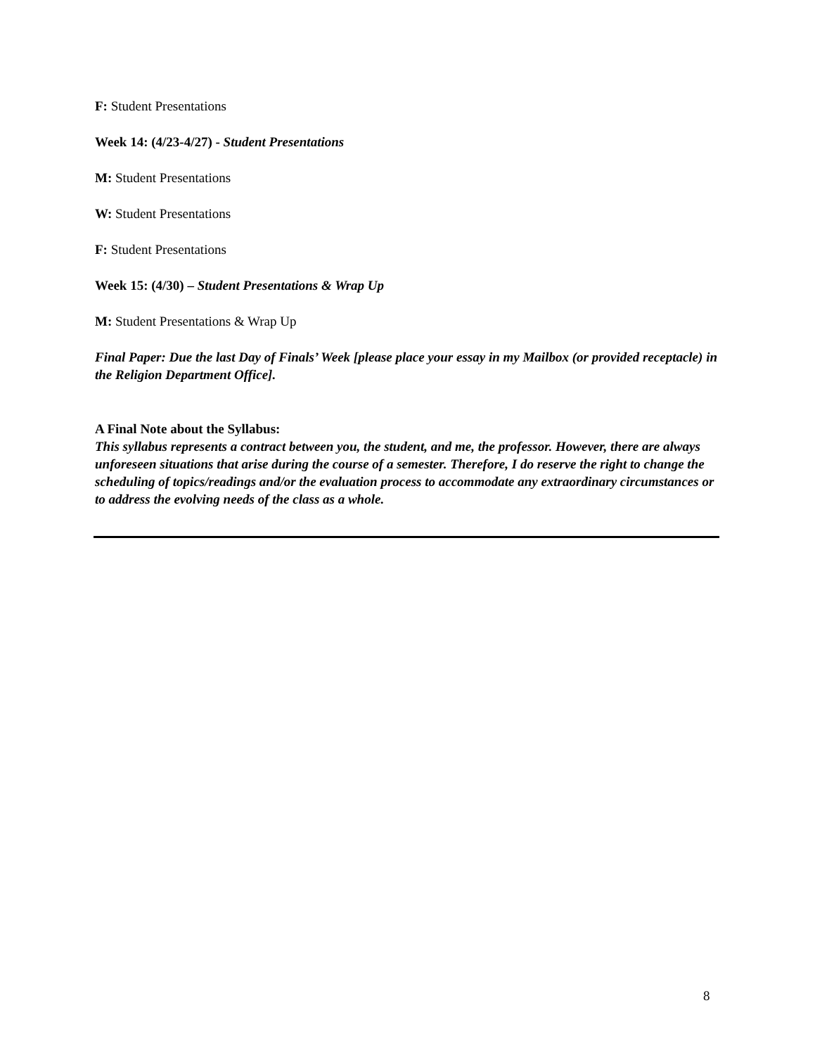F: Student Presentations
Week 14: (4/23-4/27) - Student Presentations
M: Student Presentations
W: Student Presentations
F: Student Presentations
Week 15: (4/30) – Student Presentations & Wrap Up
M: Student Presentations & Wrap Up
Final Paper: Due the last Day of Finals’ Week [please place your essay in my Mailbox (or provided receptacle) in the Religion Department Office].
A Final Note about the Syllabus:
This syllabus represents a contract between you, the student, and me, the professor. However, there are always unforeseen situations that arise during the course of a semester. Therefore, I do reserve the right to change the scheduling of topics/readings and/or the evaluation process to accommodate any extraordinary circumstances or to address the evolving needs of the class as a whole.
8